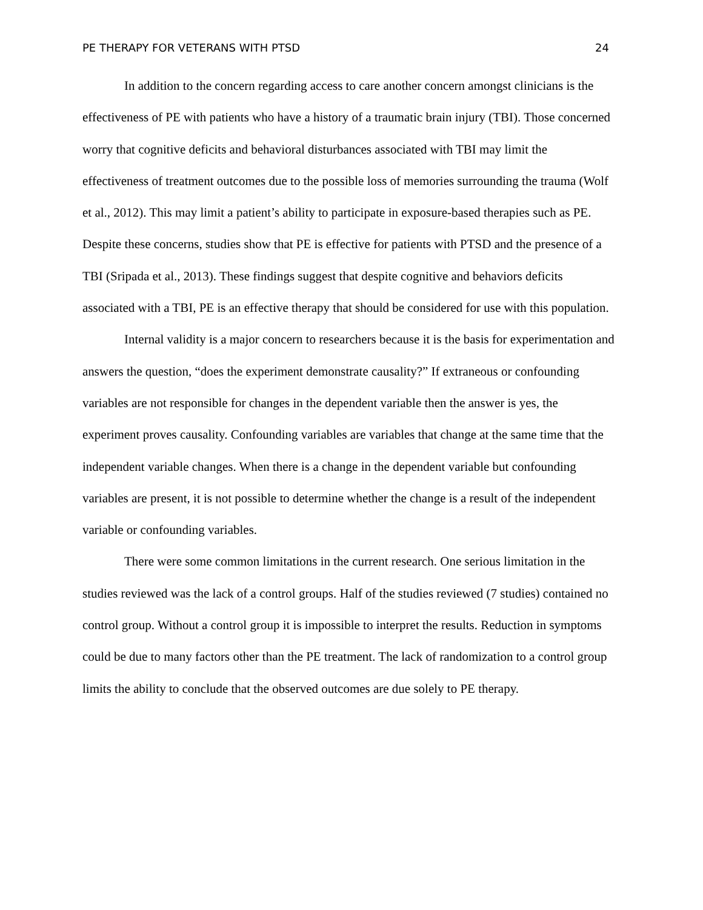PE THERAPY FOR VETERANS WITH PTSD 24
In addition to the concern regarding access to care another concern amongst clinicians is the effectiveness of PE with patients who have a history of a traumatic brain injury (TBI). Those concerned worry that cognitive deficits and behavioral disturbances associated with TBI may limit the effectiveness of treatment outcomes due to the possible loss of memories surrounding the trauma (Wolf et al., 2012). This may limit a patient’s ability to participate in exposure-based therapies such as PE. Despite these concerns, studies show that PE is effective for patients with PTSD and the presence of a TBI (Sripada et al., 2013). These findings suggest that despite cognitive and behaviors deficits associated with a TBI, PE is an effective therapy that should be considered for use with this population.
Internal validity is a major concern to researchers because it is the basis for experimentation and answers the question, “does the experiment demonstrate causality?” If extraneous or confounding variables are not responsible for changes in the dependent variable then the answer is yes, the experiment proves causality. Confounding variables are variables that change at the same time that the independent variable changes. When there is a change in the dependent variable but confounding variables are present, it is not possible to determine whether the change is a result of the independent variable or confounding variables.
There were some common limitations in the current research. One serious limitation in the studies reviewed was the lack of a control groups. Half of the studies reviewed (7 studies) contained no control group. Without a control group it is impossible to interpret the results. Reduction in symptoms could be due to many factors other than the PE treatment. The lack of randomization to a control group limits the ability to conclude that the observed outcomes are due solely to PE therapy.